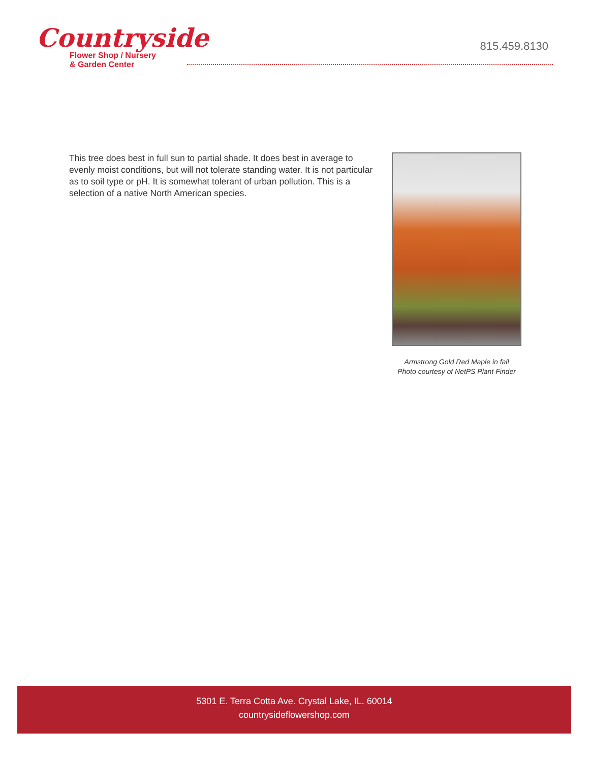Countryside
Flower Shop / Nursery
& Garden Center
815.459.8130
This tree does best in full sun to partial shade. It does best in average to evenly moist conditions, but will not tolerate standing water. It is not particular as to soil type or pH. It is somewhat tolerant of urban pollution. This is a selection of a native North American species.
Armstrong Gold Red Maple in fall
Photo courtesy of NetPS Plant Finder
5301 E. Terra Cotta Ave. Crystal Lake, IL. 60014
countrysideflowershop.com